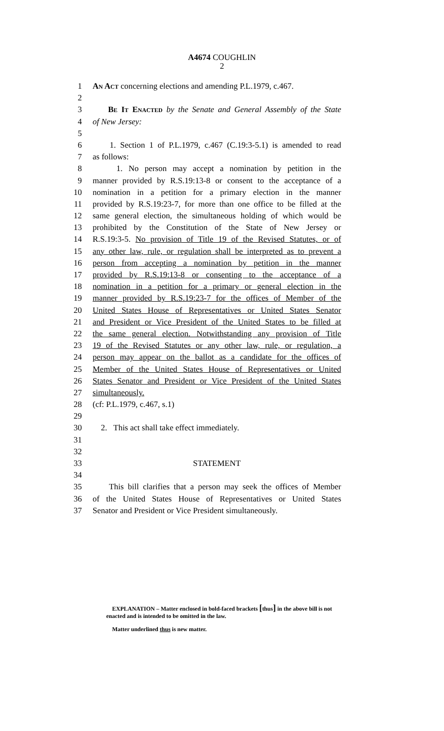A4674 COUGHLIN
2
1 An Act concerning elections and amending P.L.1979, c.467.
2
3 Be It Enacted by the Senate and General Assembly of the State
4 of New Jersey:
5
6 1. Section 1 of P.L.1979, c.467 (C.19:3-5.1) is amended to read
7 as follows:
8 1. No person may accept a nomination by petition in the
9 manner provided by R.S.19:13-8 or consent to the acceptance of a
10 nomination in a petition for a primary election in the manner
11 provided by R.S.19:23-7, for more than one office to be filled at the
12 same general election, the simultaneous holding of which would be
13 prohibited by the Constitution of the State of New Jersey or
14 R.S.19:3-5. No provision of Title 19 of the Revised Statutes, or of
15 any other law, rule, or regulation shall be interpreted as to prevent a
16 person from accepting a nomination by petition in the manner
17 provided by R.S.19:13-8 or consenting to the acceptance of a
18 nomination in a petition for a primary or general election in the
19 manner provided by R.S.19:23-7 for the offices of Member of the
20 United States House of Representatives or United States Senator
21 and President or Vice President of the United States to be filled at
22 the same general election. Notwithstanding any provision of Title
23 19 of the Revised Statutes or any other law, rule, or regulation, a
24 person may appear on the ballot as a candidate for the offices of
25 Member of the United States House of Representatives or United
26 States Senator and President or Vice President of the United States
27 simultaneously.
28 (cf: P.L.1979, c.467, s.1)
29
30 2. This act shall take effect immediately.
31
32
33 STATEMENT
34
35 This bill clarifies that a person may seek the offices of Member
36 of the United States House of Representatives or United States
37 Senator and President or Vice President simultaneously.
EXPLANATION – Matter enclosed in bold-faced brackets [thus] in the above bill is not enacted and is intended to be omitted in the law.
Matter underlined thus is new matter.